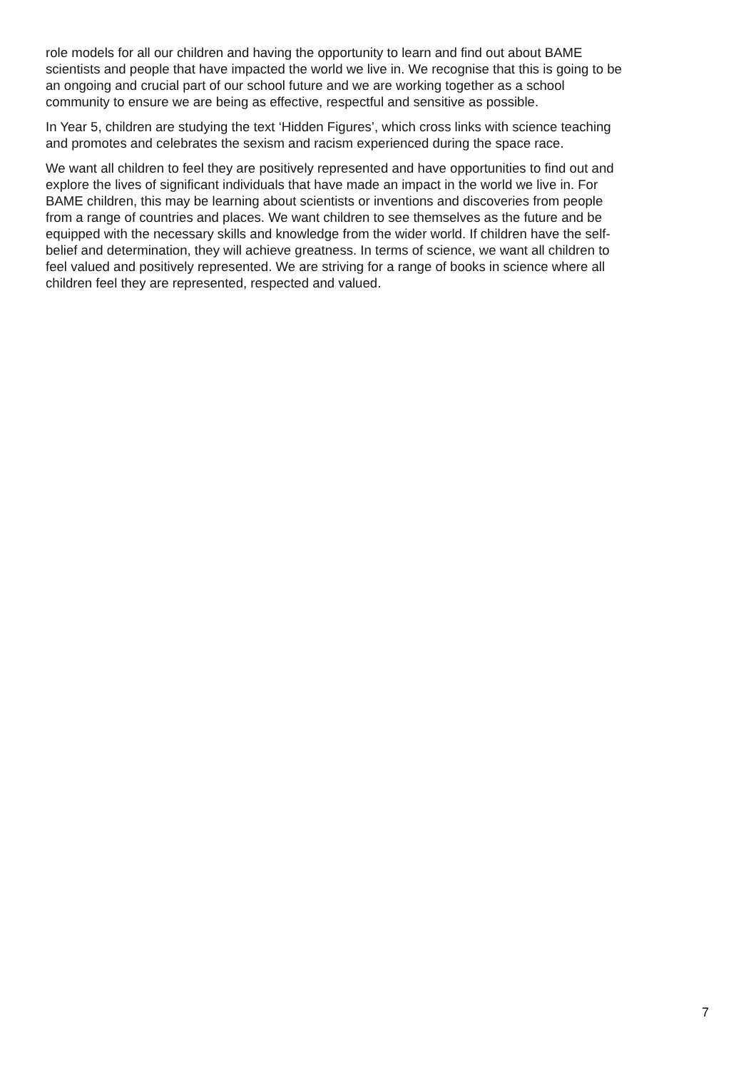role models for all our children and having the opportunity to learn and find out about BAME
scientists and people that have impacted the world we live in. We recognise that this is going to be
an ongoing and crucial part of our school future and we are working together as a school
community to ensure we are being as effective, respectful and sensitive as possible.
In Year 5, children are studying the text ‘Hidden Figures’, which cross links with science teaching
and promotes and celebrates the sexism and racism experienced during the space race.
We want all children to feel they are positively represented and have opportunities to find out and
explore the lives of significant individuals that have made an impact in the world we live in. For
BAME children, this may be learning about scientists or inventions and discoveries from people
from a range of countries and places. We want children to see themselves as the future and be
equipped with the necessary skills and knowledge from the wider world. If children have the self-
belief and determination, they will achieve greatness. In terms of science, we want all children to
feel valued and positively represented. We are striving for a range of books in science where all
children feel they are represented, respected and valued.
7